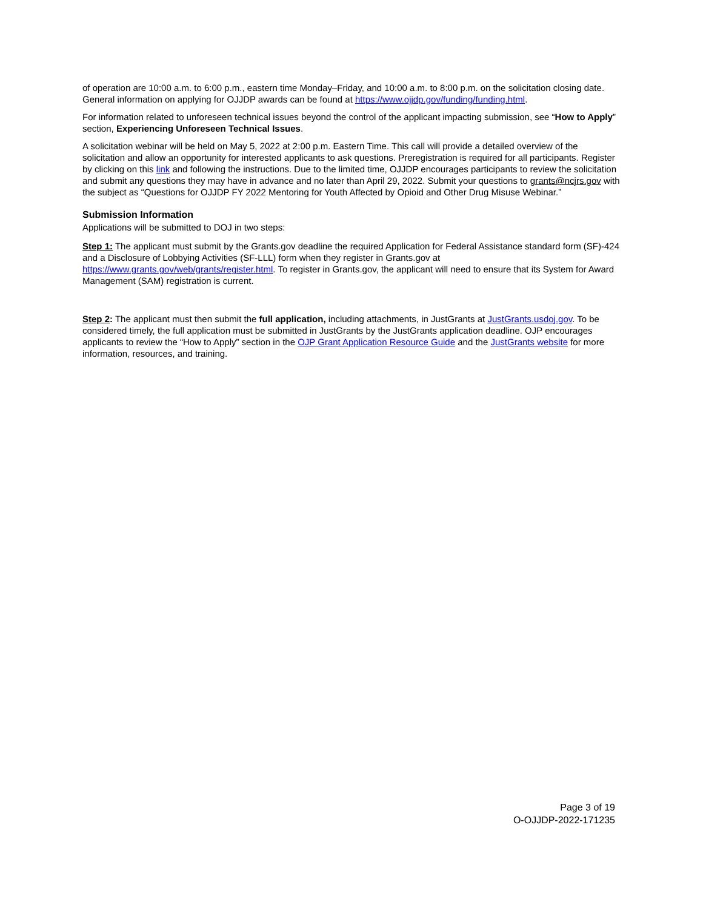of operation are 10:00 a.m. to 6:00 p.m., eastern time Monday–Friday, and 10:00 a.m. to 8:00 p.m. on the solicitation closing date. General information on applying for OJJDP awards can be found at https://www.ojjdp.gov/funding/funding.html.
For information related to unforeseen technical issues beyond the control of the applicant impacting submission, see “How to Apply” section, Experiencing Unforeseen Technical Issues.
A solicitation webinar will be held on May 5, 2022 at 2:00 p.m. Eastern Time. This call will provide a detailed overview of the solicitation and allow an opportunity for interested applicants to ask questions. Preregistration is required for all participants. Register by clicking on this link and following the instructions. Due to the limited time, OJJDP encourages participants to review the solicitation and submit any questions they may have in advance and no later than April 29, 2022. Submit your questions to grants@ncjrs.gov with the subject as “Questions for OJJDP FY 2022 Mentoring for Youth Affected by Opioid and Other Drug Misuse Webinar.”
Submission Information
Applications will be submitted to DOJ in two steps:
Step 1: The applicant must submit by the Grants.gov deadline the required Application for Federal Assistance standard form (SF)-424 and a Disclosure of Lobbying Activities (SF-LLL) form when they register in Grants.gov at https://www.grants.gov/web/grants/register.html. To register in Grants.gov, the applicant will need to ensure that its System for Award Management (SAM) registration is current.
Step 2: The applicant must then submit the full application, including attachments, in JustGrants at JustGrants.usdoj.gov. To be considered timely, the full application must be submitted in JustGrants by the JustGrants application deadline. OJP encourages applicants to review the “How to Apply” section in the OJP Grant Application Resource Guide and the JustGrants website for more information, resources, and training.
Page 3 of 19
O-OJJDP-2022-171235